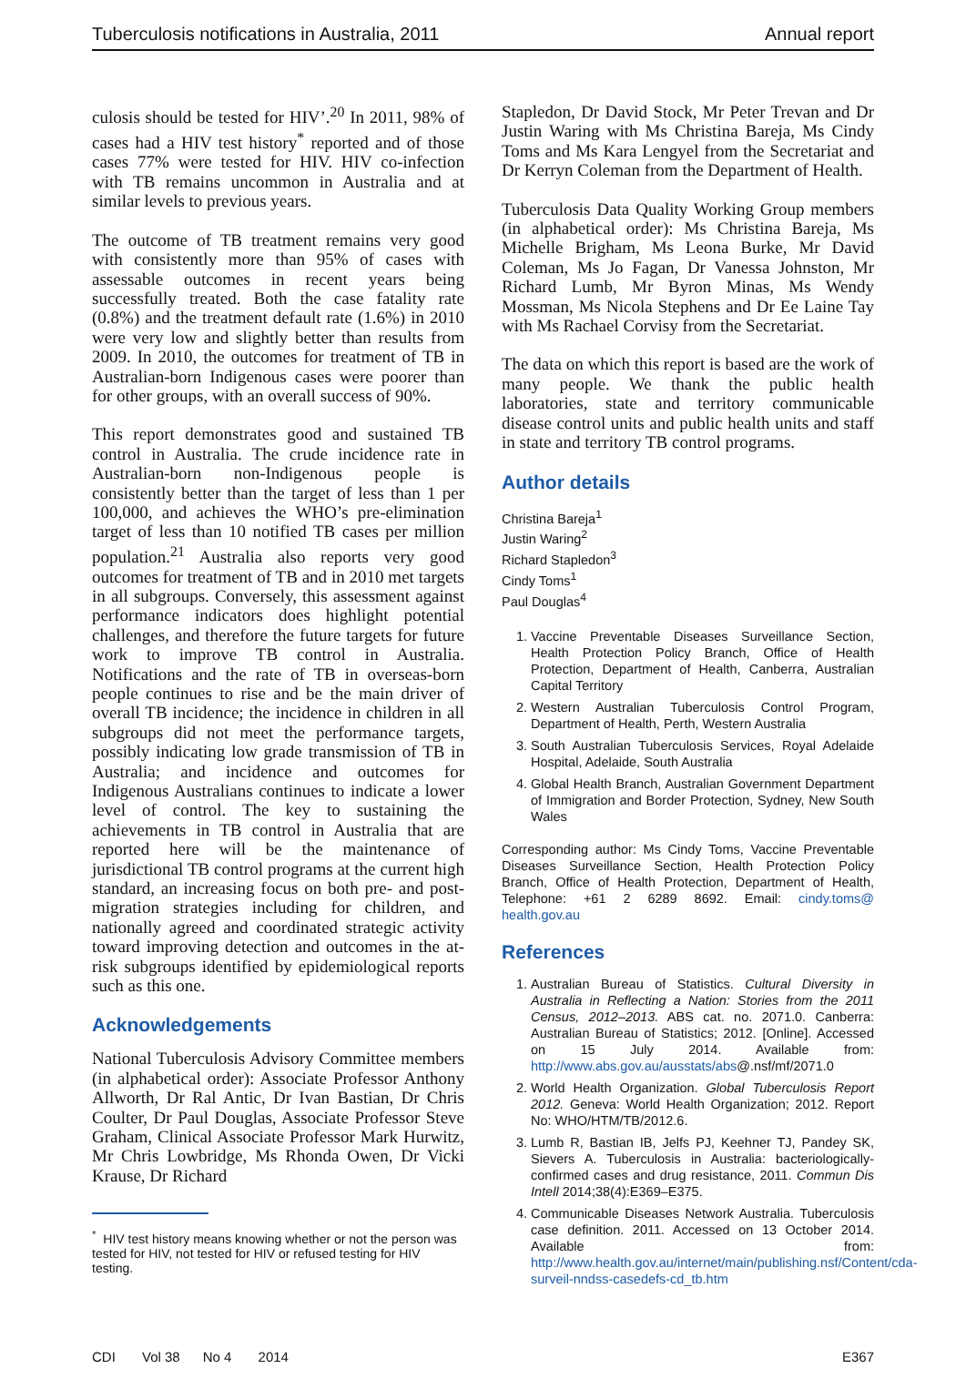Tuberculosis notifications in Australia, 2011 Annual report
culosis should be tested for HIV’.<sup>20</sup> In 2011, 98% of cases had a HIV test history<sup>*</sup> reported and of those cases 77% were tested for HIV. HIV co-infection with TB remains uncommon in Australia and at similar levels to previous years.
The outcome of TB treatment remains very good with consistently more than 95% of cases with assessable outcomes in recent years being successfully treated. Both the case fatality rate (0.8%) and the treatment default rate (1.6%) in 2010 were very low and slightly better than results from 2009. In 2010, the outcomes for treatment of TB in Australian-born Indigenous cases were poorer than for other groups, with an overall success of 90%.
This report demonstrates good and sustained TB control in Australia. The crude incidence rate in Australian-born non-Indigenous people is consistently better than the target of less than 1 per 100,000, and achieves the WHO’s pre-elimination target of less than 10 notified TB cases per million population.<sup>21</sup> Australia also reports very good outcomes for treatment of TB and in 2010 met targets in all subgroups. Conversely, this assessment against performance indicators does highlight potential challenges, and therefore the future targets for future work to improve TB control in Australia. Notifications and the rate of TB in overseas-born people continues to rise and be the main driver of overall TB incidence; the incidence in children in all subgroups did not meet the performance targets, possibly indicating low grade transmission of TB in Australia; and incidence and outcomes for Indigenous Australians continues to indicate a lower level of control. The key to sustaining the achievements in TB control in Australia that are reported here will be the maintenance of jurisdictional TB control programs at the current high standard, an increasing focus on both pre- and post-migration strategies including for children, and nationally agreed and coordinated strategic activity toward improving detection and outcomes in the at-risk subgroups identified by epidemiological reports such as this one.
Acknowledgements
National Tuberculosis Advisory Committee members (in alphabetical order): Associate Professor Anthony Allworth, Dr Ral Antic, Dr Ivan Bastian, Dr Chris Coulter, Dr Paul Douglas, Associate Professor Steve Graham, Clinical Associate Professor Mark Hurwitz, Mr Chris Lowbridge, Ms Rhonda Owen, Dr Vicki Krause, Dr Richard
<sup>*</sup> HIV test history means knowing whether or not the person was tested for HIV, not tested for HIV or refused testing for HIV testing.
Stapledon, Dr David Stock, Mr Peter Trevan and Dr Justin Waring with Ms Christina Bareja, Ms Cindy Toms and Ms Kara Lengyel from the Secretariat and Dr Kerryn Coleman from the Department of Health.
Tuberculosis Data Quality Working Group members (in alphabetical order): Ms Christina Bareja, Ms Michelle Brigham, Ms Leona Burke, Mr David Coleman, Ms Jo Fagan, Dr Vanessa Johnston, Mr Richard Lumb, Mr Byron Minas, Ms Wendy Mossman, Ms Nicola Stephens and Dr Ee Laine Tay with Ms Rachael Corvisy from the Secretariat.
The data on which this report is based are the work of many people. We thank the public health laboratories, state and territory communicable disease control units and public health units and staff in state and territory TB control programs.
Author details
Christina Bareja<sup>1</sup>
Justin Waring<sup>2</sup>
Richard Stapledon<sup>3</sup>
Cindy Toms<sup>1</sup>
Paul Douglas<sup>4</sup>
1. Vaccine Preventable Diseases Surveillance Section, Health Protection Policy Branch, Office of Health Protection, Department of Health, Canberra, Australian Capital Territory
2. Western Australian Tuberculosis Control Program, Department of Health, Perth, Western Australia
3. South Australian Tuberculosis Services, Royal Adelaide Hospital, Adelaide, South Australia
4. Global Health Branch, Australian Government Department of Immigration and Border Protection, Sydney, New South Wales
Corresponding author: Ms Cindy Toms, Vaccine Preventable Diseases Surveillance Section, Health Protection Policy Branch, Office of Health Protection, Department of Health, Telephone: +61 2 6289 8692. Email: cindy.toms@ health.gov.au
References
1. Australian Bureau of Statistics. Cultural Diversity in Australia in Reflecting a Nation: Stories from the 2011 Census, 2012–2013. ABS cat. no. 2071.0. Canberra: Australian Bureau of Statistics; 2012. [Online]. Accessed on 15 July 2014. Available from: http://www.abs.gov.au/ausstats/abs@.nsf/mf/2071.0
2. World Health Organization. Global Tuberculosis Report 2012. Geneva: World Health Organization; 2012. Report No: WHO/HTM/TB/2012.6.
3. Lumb R, Bastian IB, Jelfs PJ, Keehner TJ, Pandey SK, Sievers A. Tuberculosis in Australia: bacteriologically-confirmed cases and drug resistance, 2011. Commun Dis Intell 2014;38(4):E369–E375.
4. Communicable Diseases Network Australia. Tuberculosis case definition. 2011. Accessed on 13 October 2014. Available from: http://www.health.gov.au/internet/main/publishing.nsf/Content/cda-surveil-nndss-casedefs-cd_tb.htm
CDI Vol 38 No 4 2014 E367